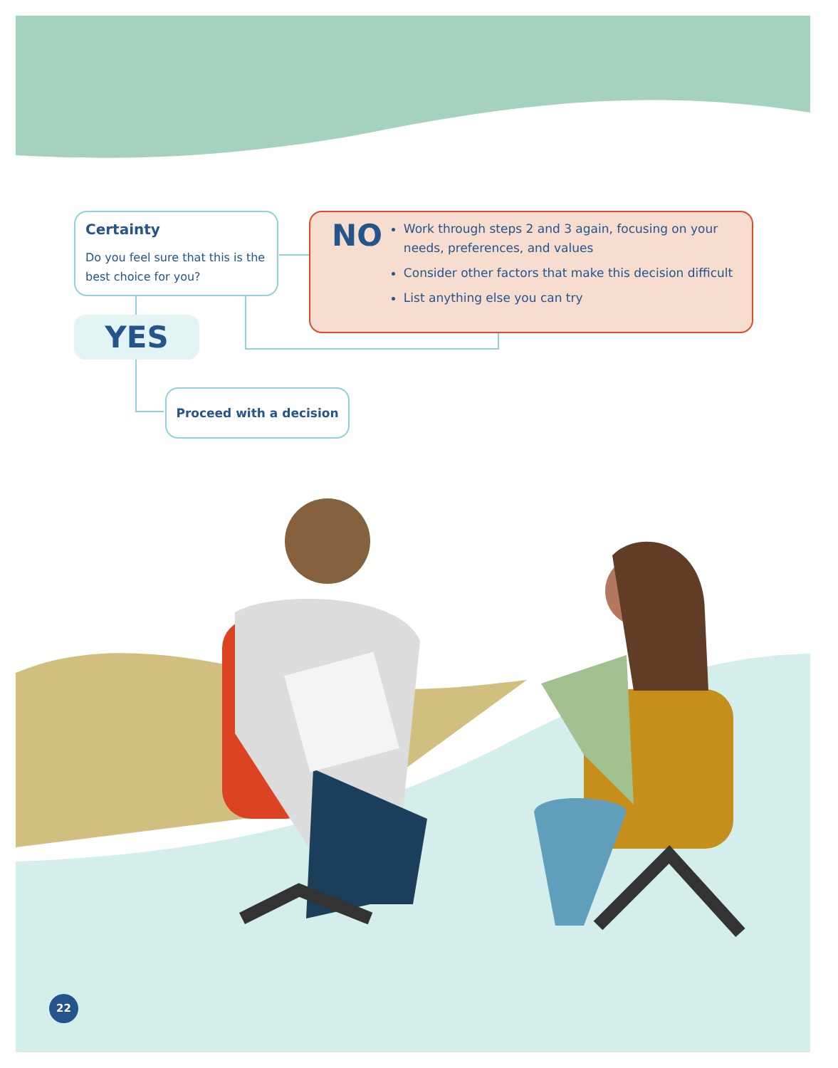Certainty
Do you feel sure that this is the best choice for you?
NO
Work through steps 2 and 3 again, focusing on your needs, preferences, and values
Consider other factors that make this decision difficult
List anything else you can try
YES
Proceed with a decision
22